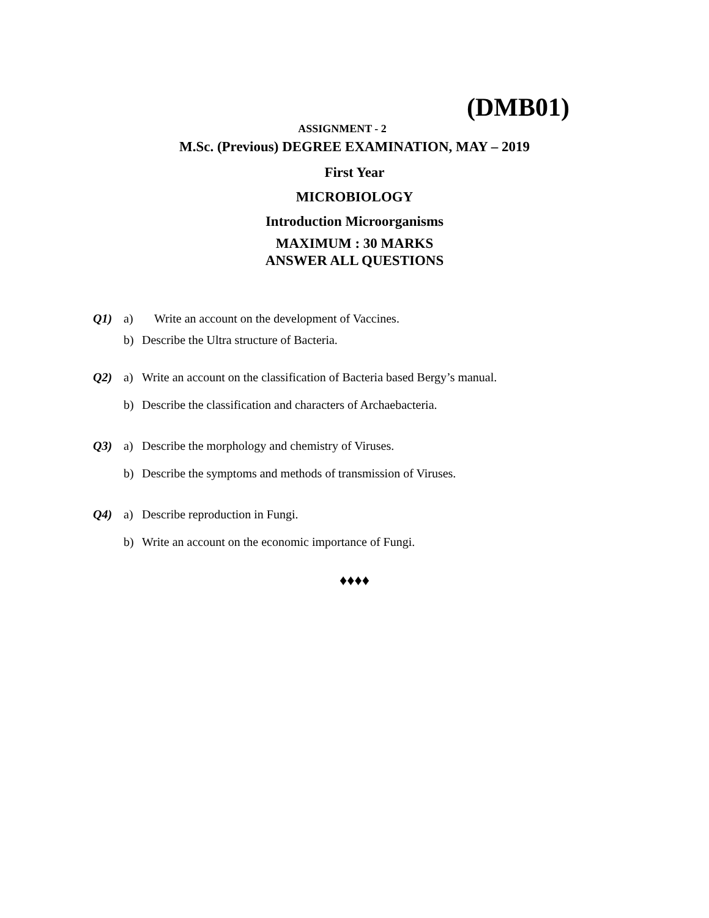(DMB01)
ASSIGNMENT - 2
M.Sc. (Previous) DEGREE EXAMINATION, MAY – 2019
First Year
MICROBIOLOGY
Introduction Microorganisms
MAXIMUM : 30 MARKS
ANSWER ALL QUESTIONS
Q1) a) Write an account on the development of Vaccines.
b) Describe the Ultra structure of Bacteria.
Q2) a) Write an account on the classification of Bacteria based Bergy’s manual.
b) Describe the classification and characters of Archaebacteria.
Q3) a) Describe the morphology and chemistry of Viruses.
b) Describe the symptoms and methods of transmission of Viruses.
Q4) a) Describe reproduction in Fungi.
b) Write an account on the economic importance of Fungi.
♦♦♦♦